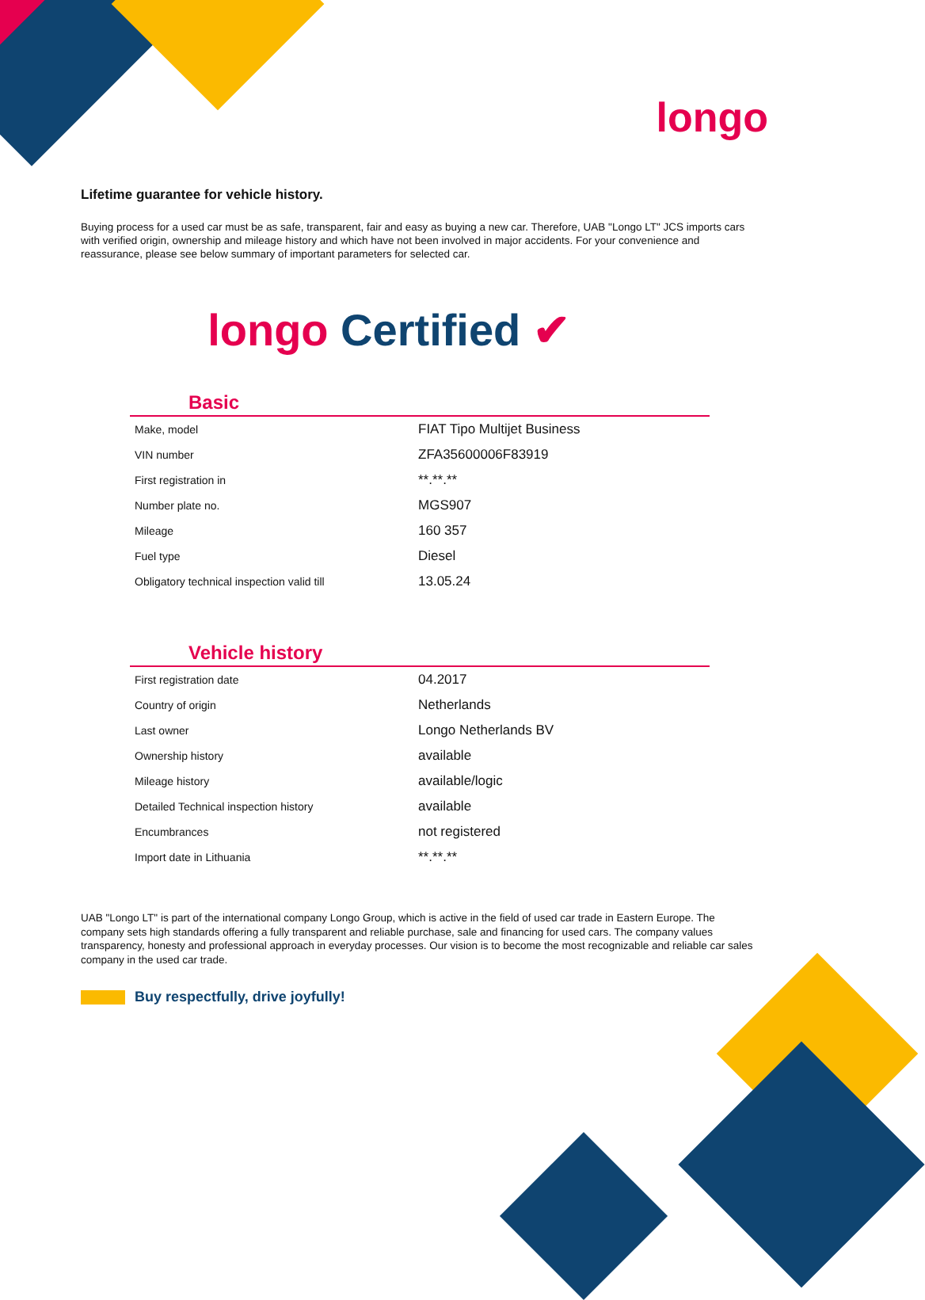longo
Lifetime guarantee for vehicle history.
Buying process for a used car must be as safe, transparent, fair and easy as buying a new car. Therefore, UAB "Longo LT" JCS imports cars with verified origin, ownership and mileage history and which have not been involved in major accidents. For your convenience and reassurance, please see below summary of important parameters for selected car.
longo Certified ✔
Basic
| Make, model | FIAT Tipo Multijet Business |
| VIN number | ZFA35600006F83919 |
| First registration in | **.**.** |
| Number plate no. | MGS907 |
| Mileage | 160 357 |
| Fuel type | Diesel |
| Obligatory technical inspection valid till | 13.05.24 |
Vehicle history
| First registration date | 04.2017 |
| Country of origin | Netherlands |
| Last owner | Longo Netherlands BV |
| Ownership history | available |
| Mileage history | available/logic |
| Detailed Technical inspection history | available |
| Encumbrances | not registered |
| Import date in Lithuania | **.**.** |
UAB "Longo LT" is part of the international company Longo Group, which is active in the field of used car trade in Eastern Europe. The company sets high standards offering a fully transparent and reliable purchase, sale and financing for used cars. The company values transparency, honesty and professional approach in everyday processes. Our vision is to become the most recognizable and reliable car sales company in the used car trade.
Buy respectfully, drive joyfully!